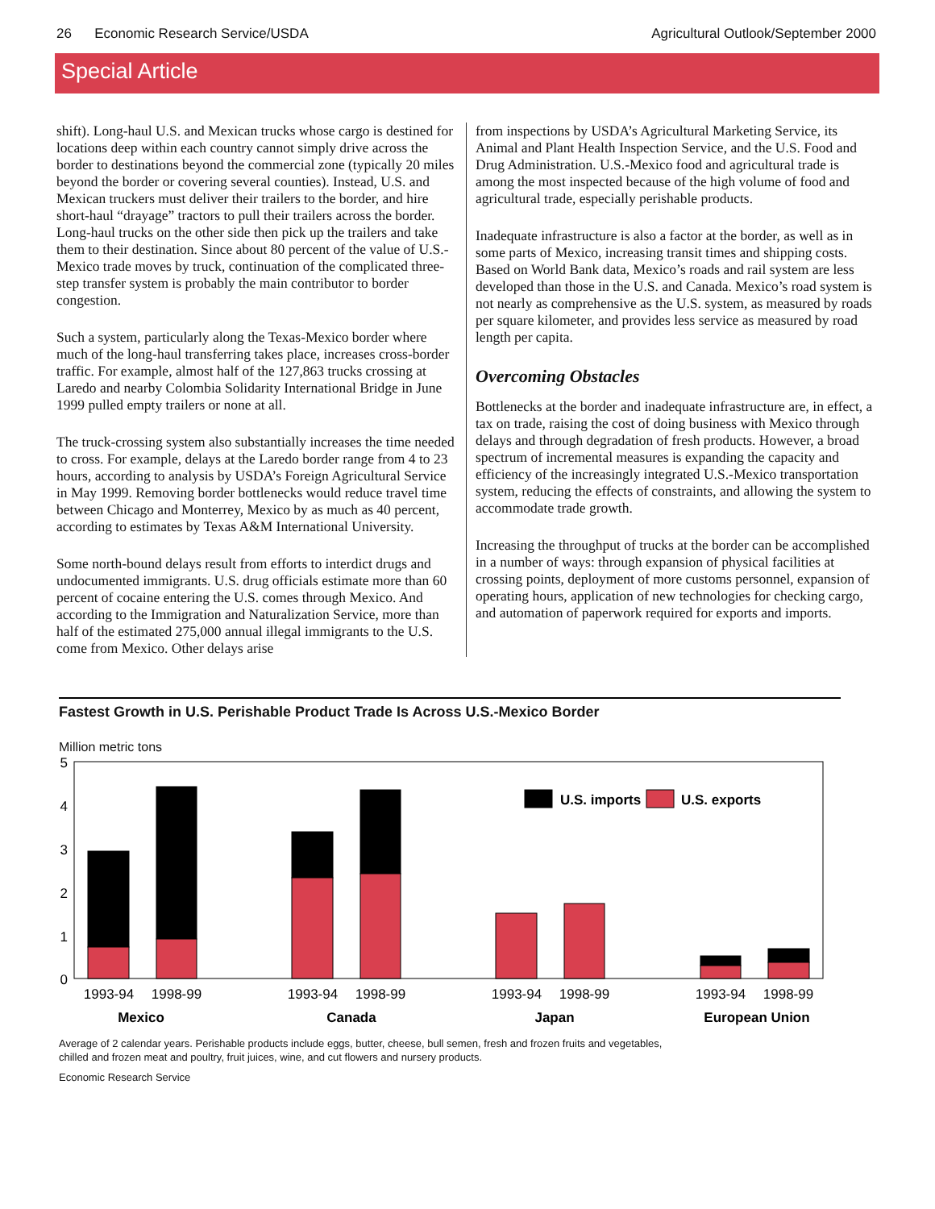26 Economic Research Service/USDA Agricultural Outlook/September 2000
Special Article
shift). Long-haul U.S. and Mexican trucks whose cargo is destined for locations deep within each country cannot simply drive across the border to destinations beyond the commercial zone (typically 20 miles beyond the border or covering several counties). Instead, U.S. and Mexican truckers must deliver their trailers to the border, and hire short-haul “drayage” tractors to pull their trailers across the border. Long-haul trucks on the other side then pick up the trailers and take them to their destination. Since about 80 percent of the value of U.S.-Mexico trade moves by truck, continuation of the complicated three-step transfer system is probably the main contributor to border congestion.
Such a system, particularly along the Texas-Mexico border where much of the long-haul transferring takes place, increases cross-border traffic. For example, almost half of the 127,863 trucks crossing at Laredo and nearby Colombia Solidarity International Bridge in June 1999 pulled empty trailers or none at all.
The truck-crossing system also substantially increases the time needed to cross. For example, delays at the Laredo border range from 4 to 23 hours, according to analysis by USDA’s Foreign Agricultural Service in May 1999. Removing border bottlenecks would reduce travel time between Chicago and Monterrey, Mexico by as much as 40 percent, according to estimates by Texas A&M International University.
Some north-bound delays result from efforts to interdict drugs and undocumented immigrants. U.S. drug officials estimate more than 60 percent of cocaine entering the U.S. comes through Mexico. And according to the Immigration and Naturalization Service, more than half of the estimated 275,000 annual illegal immigrants to the U.S. come from Mexico. Other delays arise
from inspections by USDA’s Agricultural Marketing Service, its Animal and Plant Health Inspection Service, and the U.S. Food and Drug Administration. U.S.-Mexico food and agricultural trade is among the most inspected because of the high volume of food and agricultural trade, especially perishable products.
Inadequate infrastructure is also a factor at the border, as well as in some parts of Mexico, increasing transit times and shipping costs. Based on World Bank data, Mexico’s roads and rail system are less developed than those in the U.S. and Canada. Mexico’s road system is not nearly as comprehensive as the U.S. system, as measured by roads per square kilometer, and provides less service as measured by road length per capita.
Overcoming Obstacles
Bottlenecks at the border and inadequate infrastructure are, in effect, a tax on trade, raising the cost of doing business with Mexico through delays and through degradation of fresh products. However, a broad spectrum of incremental measures is expanding the capacity and efficiency of the increasingly integrated U.S.-Mexico transportation system, reducing the effects of constraints, and allowing the system to accommodate trade growth.
Increasing the throughput of trucks at the border can be accomplished in a number of ways: through expansion of physical facilities at crossing points, deployment of more customs personnel, expansion of operating hours, application of new technologies for checking cargo, and automation of paperwork required for exports and imports.
Fastest Growth in U.S. Perishable Product Trade Is Across U.S.-Mexico Border
Million metric tons
5
4
3
2
1
0
U.S. imports
U.S. exports
1993-94
1998-99
1993-94
1998-99
1993-94
1998-99
1993-94
1998-99
Mexico
Canada
Japan
European Union
Average of 2 calendar years. Perishable products include eggs, butter, cheese, bull semen, fresh and frozen fruits and vegetables,
chilled and frozen meat and poultry, fruit juices, wine, and cut flowers and nursery products.
Economic Research Service